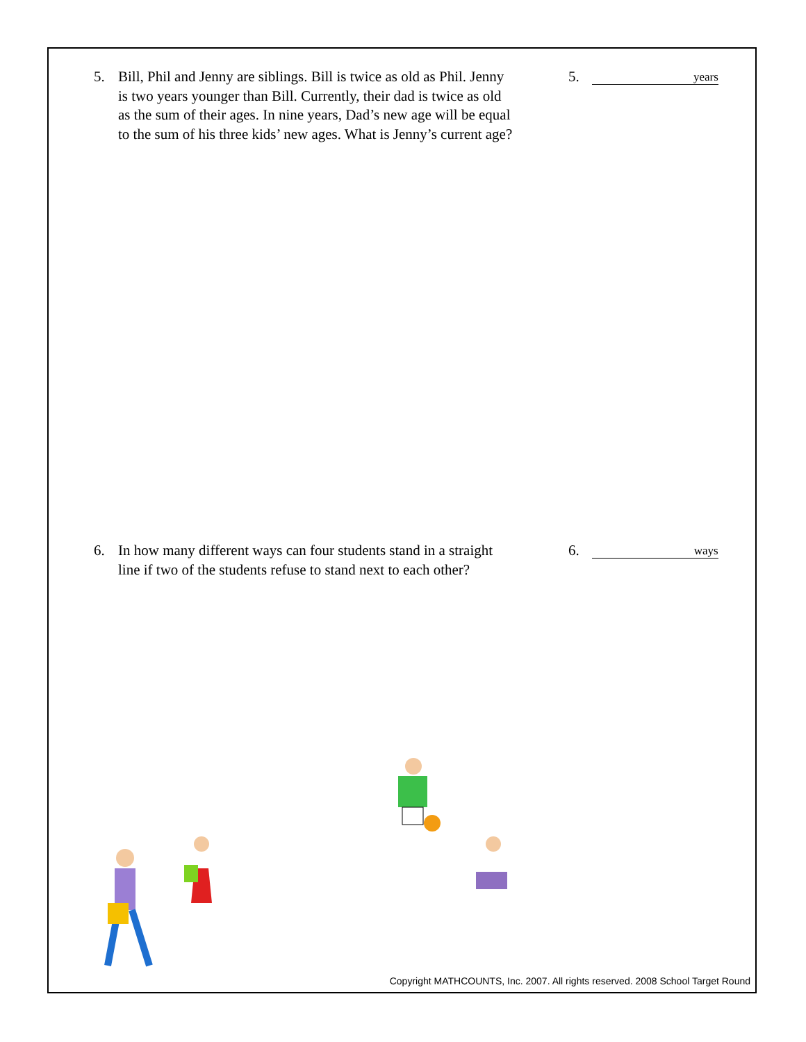5. Bill, Phil and Jenny are siblings. Bill is twice as old as Phil. Jenny is two years younger than Bill. Currently, their dad is twice as old as the sum of their ages. In nine years, Dad’s new age will be equal to the sum of his three kids’ new ages. What is Jenny’s current age?
5.
years
6. In how many different ways can four students stand in a straight line if two of the students refuse to stand next to each other?
6.
ways
Copyright MATHCOUNTS, Inc. 2007. All rights reserved. 2008 School Target Round